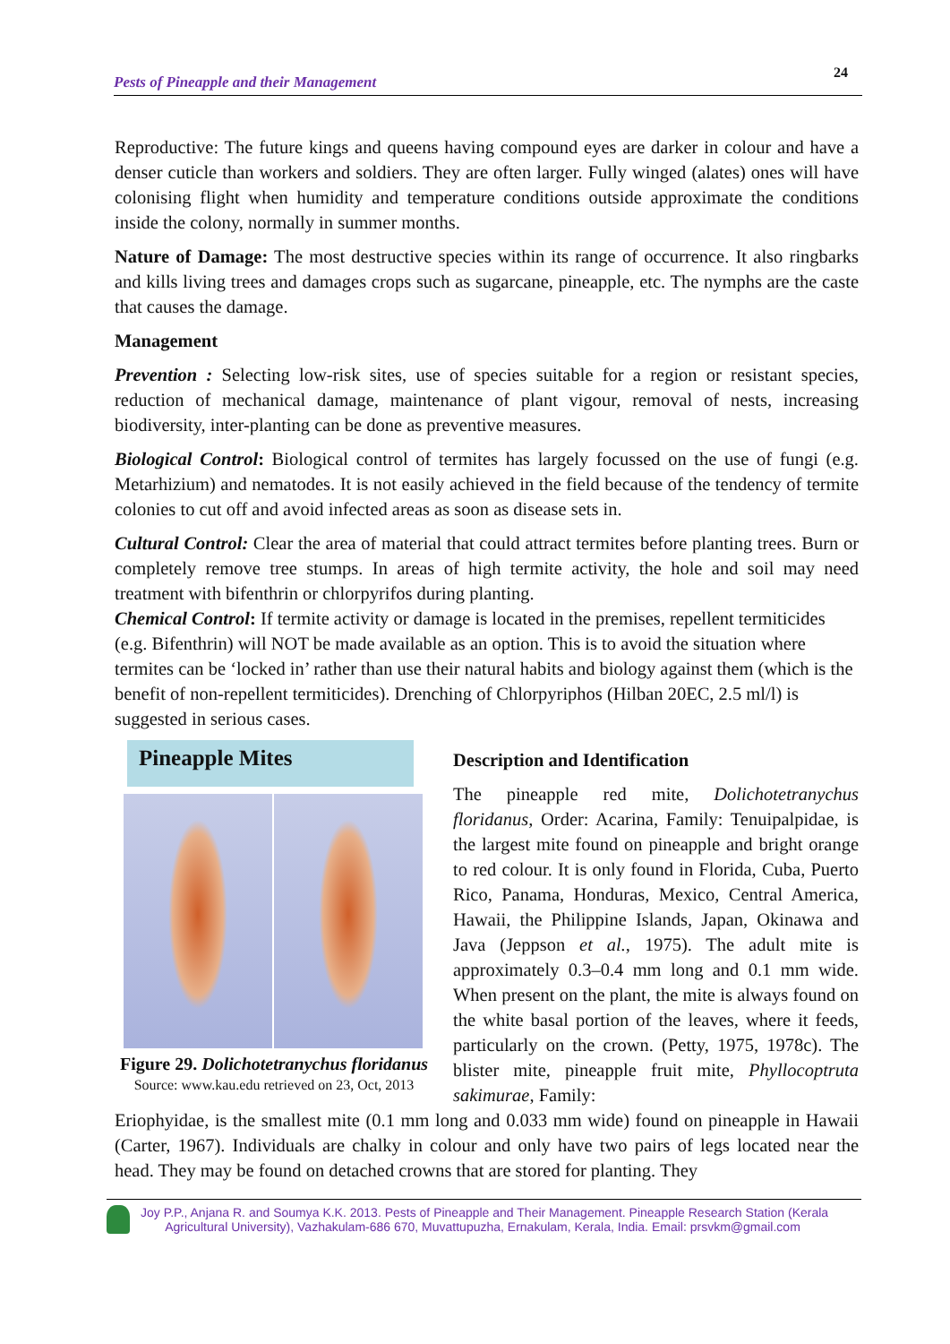Pests of Pineapple and their Management 24
Reproductive: The future kings and queens having compound eyes are darker in colour and have a denser cuticle than workers and soldiers. They are often larger. Fully winged (alates) ones will have colonising flight when humidity and temperature conditions outside approximate the conditions inside the colony, normally in summer months.
Nature of Damage: The most destructive species within its range of occurrence. It also ringbarks and kills living trees and damages crops such as sugarcane, pineapple, etc. The nymphs are the caste that causes the damage.
Management
Prevention : Selecting low-risk sites, use of species suitable for a region or resistant species, reduction of mechanical damage, maintenance of plant vigour, removal of nests, increasing biodiversity, inter-planting can be done as preventive measures.
Biological Control: Biological control of termites has largely focussed on the use of fungi (e.g. Metarhizium) and nematodes. It is not easily achieved in the field because of the tendency of termite colonies to cut off and avoid infected areas as soon as disease sets in.
Cultural Control: Clear the area of material that could attract termites before planting trees. Burn or completely remove tree stumps. In areas of high termite activity, the hole and soil may need treatment with bifenthrin or chlorpyrifos during planting.
Chemical Control: If termite activity or damage is located in the premises, repellent termiticides (e.g. Bifenthrin) will NOT be made available as an option. This is to avoid the situation where termites can be ‘locked in’ rather than use their natural habits and biology against them (which is the benefit of non-repellent termiticides). Drenching of Chlorpyriphos (Hilban 20EC, 2.5 ml/l) is suggested in serious cases.
Pineapple Mites
Figure 29. Dolichotetranychus floridanus
Source: www.kau.edu retrieved on 23, Oct, 2013
Description and Identification
The pineapple red mite, Dolichotetranychus floridanus, Order: Acarina, Family: Tenuipalpidae, is the largest mite found on pineapple and bright orange to red colour. It is only found in Florida, Cuba, Puerto Rico, Panama, Honduras, Mexico, Central America, Hawaii, the Philippine Islands, Japan, Okinawa and Java (Jeppson et al., 1975). The adult mite is approximately 0.3–0.4 mm long and 0.1 mm wide. When present on the plant, the mite is always found on the white basal portion of the leaves, where it feeds, particularly on the crown. (Petty, 1975, 1978c). The blister mite, pineapple fruit mite, Phyllocoptruta sakimurae, Family:
Eriophyidae, is the smallest mite (0.1 mm long and 0.033 mm wide) found on pineapple in Hawaii (Carter, 1967). Individuals are chalky in colour and only have two pairs of legs located near the head. They may be found on detached crowns that are stored for planting. They
Joy P.P., Anjana R. and Soumya K.K. 2013. Pests of Pineapple and Their Management. Pineapple Research Station (Kerala
Agricultural University), Vazhakulam-686 670, Muvattupuzha, Ernakulam, Kerala, India. Email: prsvkm@gmail.com